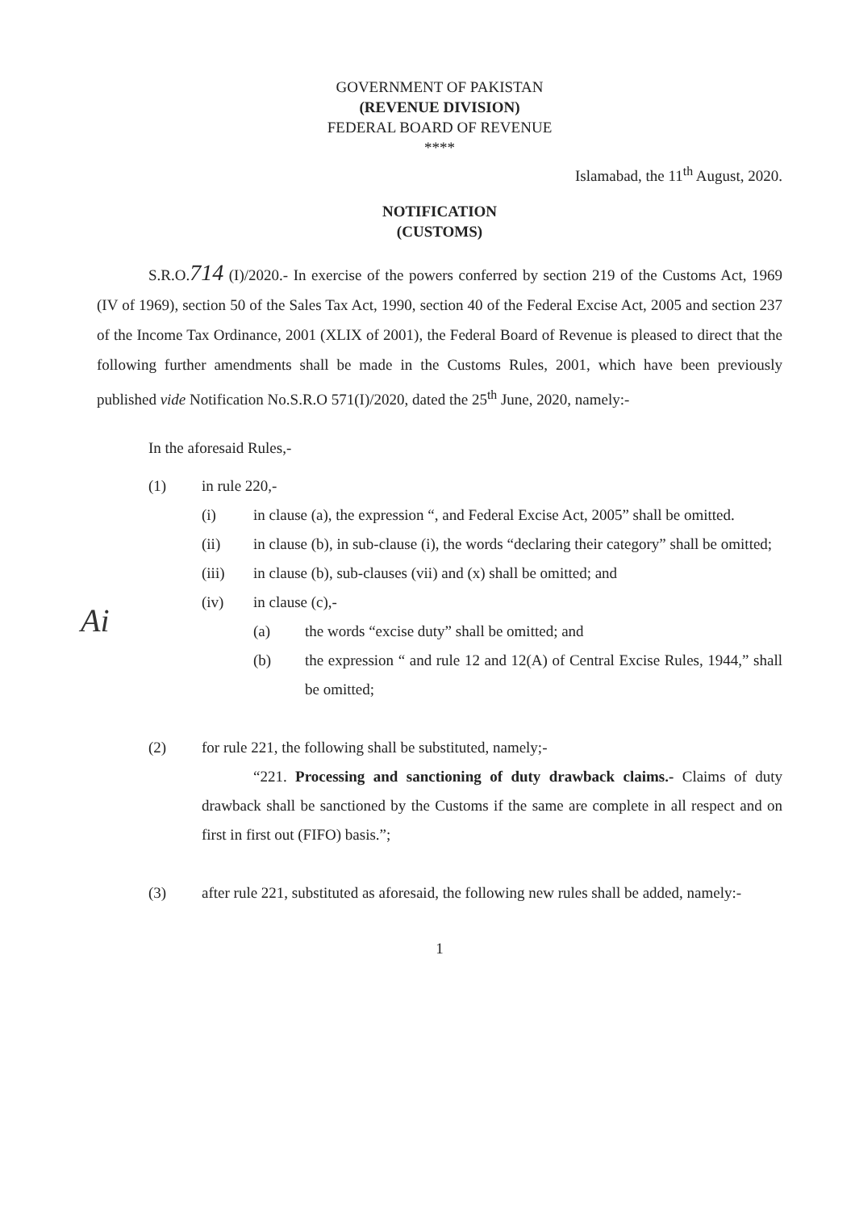GOVERNMENT OF PAKISTAN
(REVENUE DIVISION)
FEDERAL BOARD OF REVENUE
****
Islamabad, the 11<sup>th</sup> August, 2020.
NOTIFICATION
(CUSTOMS)
S.R.O.714 (I)/2020.- In exercise of the powers conferred by section 219 of the Customs Act, 1969 (IV of 1969), section 50 of the Sales Tax Act, 1990, section 40 of the Federal Excise Act, 2005 and section 237 of the Income Tax Ordinance, 2001 (XLIX of 2001), the Federal Board of Revenue is pleased to direct that the following further amendments shall be made in the Customs Rules, 2001, which have been previously published vide Notification No.S.R.O 571(I)/2020, dated the 25<sup>th</sup> June, 2020, namely:-
In the aforesaid Rules,-
(1) in rule 220,-
(i) in clause (a), the expression “, and Federal Excise Act, 2005” shall be omitted.
(ii) in clause (b), in sub-clause (i), the words “declaring their category” shall be omitted;
(iii) in clause (b), sub-clauses (vii) and (x) shall be omitted; and
(iv) in clause (c),-
(a) the words “excise duty” shall be omitted; and
(b) the expression “ and rule 12 and 12(A) of Central Excise Rules, 1944,” shall be omitted;
(2) for rule 221, the following shall be substituted, namely;-
“221. Processing and sanctioning of duty drawback claims.- Claims of duty drawback shall be sanctioned by the Customs if the same are complete in all respect and on first in first out (FIFO) basis.”;
(3) after rule 221, substituted as aforesaid, the following new rules shall be added, namely:-
1
Ai